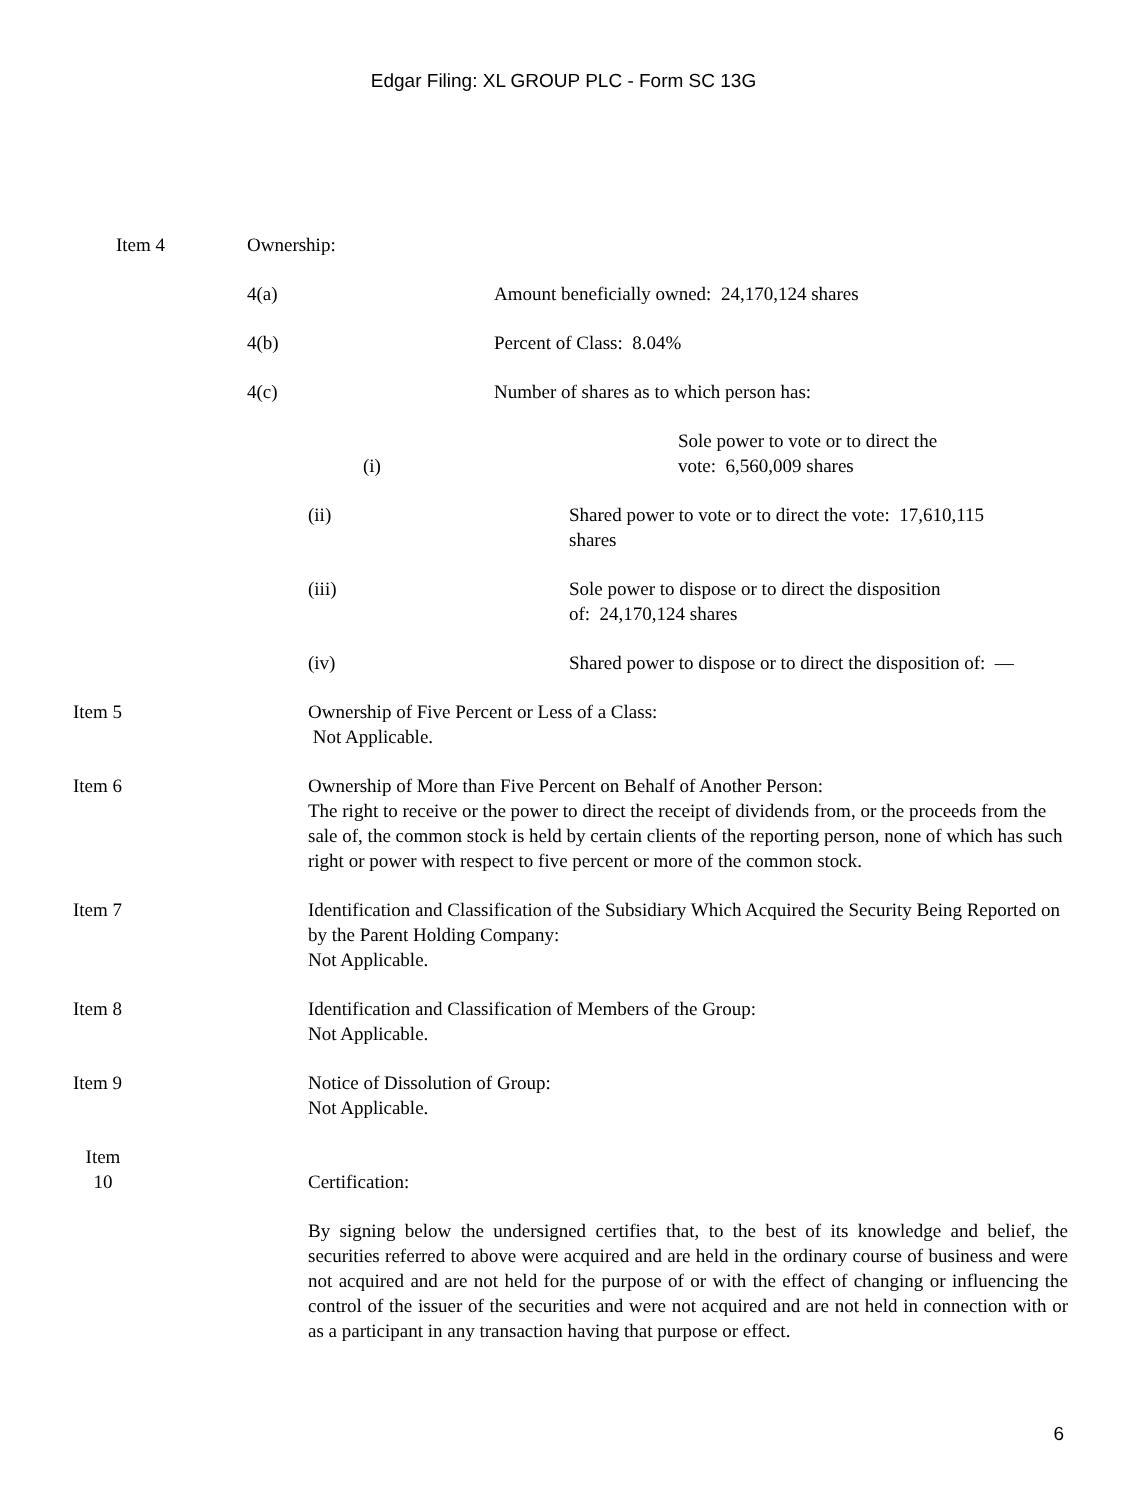Edgar Filing: XL GROUP PLC - Form SC 13G
Item 4 Ownership:
4(a) Amount beneficially owned: 24,170,124 shares
4(b) Percent of Class: 8.04%
4(c) Number of shares as to which person has:
(i)
Sole power to vote or to direct the
vote: 6,560,009 shares
(ii) Shared power to vote or to direct the vote: 17,610,115
shares
(iii) Sole power to dispose or to direct the disposition
of: 24,170,124 shares
(iv) Shared power to dispose or to direct the disposition of: —
Item 5 Ownership of Five Percent or Less of a Class:
Not Applicable.
Item 6 Ownership of More than Five Percent on Behalf of Another Person:
The right to receive or the power to direct the receipt of dividends from, or the proceeds from the sale of, the common stock is held by certain clients of the reporting person, none of which has such right or power with respect to five percent or more of the common stock.
Item 7 Identification and Classification of the Subsidiary Which Acquired the Security Being Reported on by the Parent Holding Company:
Not Applicable.
Item 8 Identification and Classification of Members of the Group:
Not Applicable.
Item 9 Notice of Dissolution of Group:
Not Applicable.
Item
10
Certification:
By signing below the undersigned certifies that, to the best of its knowledge and belief, the securities referred to above were acquired and are held in the ordinary course of business and were not acquired and are not held for the purpose of or with the effect of changing or influencing the control of the issuer of the securities and were not acquired and are not held in connection with or as a participant in any transaction having that purpose or effect.
6